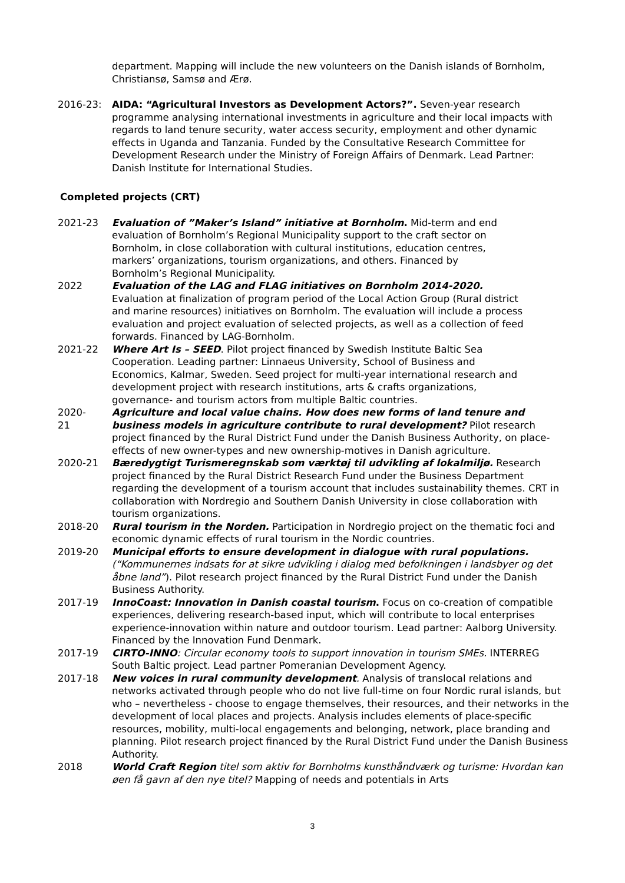department. Mapping will include the new volunteers on the Danish islands of Bornholm, Christiansø, Samsø and Ærø.
2016-23: AIDA: “Agricultural Investors as Development Actors?”. Seven-year research programme analysing international investments in agriculture and their local impacts with regards to land tenure security, water access security, employment and other dynamic effects in Uganda and Tanzania. Funded by the Consultative Research Committee for Development Research under the Ministry of Foreign Affairs of Denmark. Lead Partner: Danish Institute for International Studies.
Completed projects (CRT)
2021-23 Evaluation of ”Maker’s Island” initiative at Bornholm. Mid-term and end evaluation of Bornholm’s Regional Municipality support to the craft sector on Bornholm, in close collaboration with cultural institutions, education centres, markers’ organizations, tourism organizations, and others. Financed by Bornholm’s Regional Municipality.
2022 Evaluation of the LAG and FLAG initiatives on Bornholm 2014-2020. Evaluation at finalization of program period of the Local Action Group (Rural district and marine resources) initiatives on Bornholm. The evaluation will include a process evaluation and project evaluation of selected projects, as well as a collection of feed forwards. Financed by LAG-Bornholm.
2021-22 Where Art Is – SEED. Pilot project financed by Swedish Institute Baltic Sea Cooperation. Leading partner: Linnaeus University, School of Business and Economics, Kalmar, Sweden. Seed project for multi-year international research and development project with research institutions, arts & crafts organizations, governance- and tourism actors from multiple Baltic countries.
2020-
21
Agriculture and local value chains. How does new forms of land tenure and business models in agriculture contribute to rural development? Pilot research project financed by the Rural District Fund under the Danish Business Authority, on place-effects of new owner-types and new ownership-motives in Danish agriculture.
2020-21 Bæredygtigt Turismeregnskab som værktøj til udvikling af lokalmiljø. Research project financed by the Rural District Research Fund under the Business Department regarding the development of a tourism account that includes sustainability themes. CRT in collaboration with Nordregio and Southern Danish University in close collaboration with tourism organizations.
2018-20 Rural tourism in the Norden. Participation in Nordregio project on the thematic foci and economic dynamic effects of rural tourism in the Nordic countries.
2019-20 Municipal efforts to ensure development in dialogue with rural populations. (“Kommunernes indsats for at sikre udvikling i dialog med befolkningen i landsbyer og det åbne land”). Pilot research project financed by the Rural District Fund under the Danish Business Authority.
2017-19 InnoCoast: Innovation in Danish coastal tourism. Focus on co-creation of compatible experiences, delivering research-based input, which will contribute to local enterprises experience-innovation within nature and outdoor tourism. Lead partner: Aalborg University. Financed by the Innovation Fund Denmark.
2017-19 CIRTO-INNO: Circular economy tools to support innovation in tourism SMEs. INTERREG South Baltic project. Lead partner Pomeranian Development Agency.
2017-18 New voices in rural community development. Analysis of translocal relations and networks activated through people who do not live full-time on four Nordic rural islands, but who – nevertheless - choose to engage themselves, their resources, and their networks in the development of local places and projects. Analysis includes elements of place-specific resources, mobility, multi-local engagements and belonging, network, place branding and planning. Pilot research project financed by the Rural District Fund under the Danish Business Authority.
2018 World Craft Region titel som aktiv for Bornholms kunsthåndværk og turisme: Hvordan kan øen få gavn af den nye titel? Mapping of needs and potentials in Arts
3